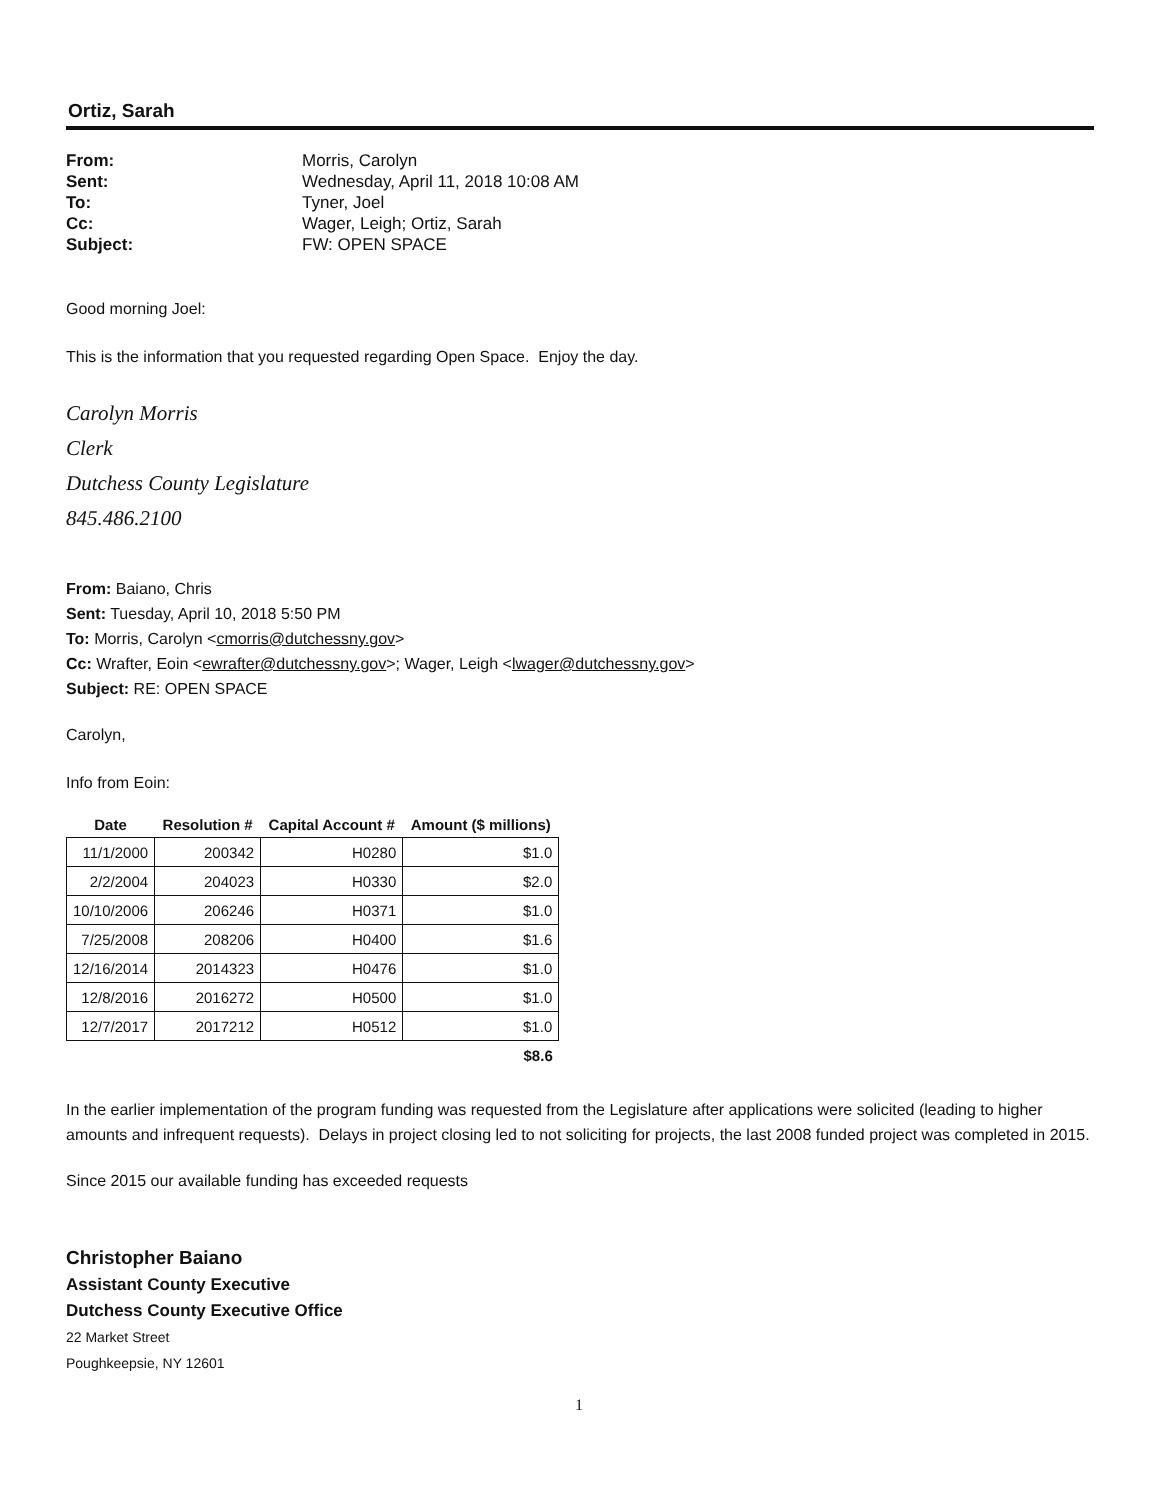Ortiz, Sarah
From: Morris, Carolyn Sent: Wednesday, April 11, 2018 10:08 AM To: Tyner, Joel Cc: Wager, Leigh; Ortiz, Sarah Subject: FW: OPEN SPACE
Good morning Joel:
This is the information that you requested regarding Open Space. Enjoy the day.
Carolyn Morris
Clerk
Dutchess County Legislature
845.486.2100
From: Baiano, Chris
Sent: Tuesday, April 10, 2018 5:50 PM
To: Morris, Carolyn <cmorris@dutchessny.gov>
Cc: Wrafter, Eoin <ewrafter@dutchessny.gov>; Wager, Leigh <lwager@dutchessny.gov>
Subject: RE: OPEN SPACE
Carolyn,
Info from Eoin:
| Date | Resolution # | Capital Account # | Amount ($ millions) |
| --- | --- | --- | --- |
| 11/1/2000 | 200342 | H0280 | $1.0 |
| 2/2/2004 | 204023 | H0330 | $2.0 |
| 10/10/2006 | 206246 | H0371 | $1.0 |
| 7/25/2008 | 208206 | H0400 | $1.6 |
| 12/16/2014 | 2014323 | H0476 | $1.0 |
| 12/8/2016 | 2016272 | H0500 | $1.0 |
| 12/7/2017 | 2017212 | H0512 | $1.0 |
| | | | $8.6 |
In the earlier implementation of the program funding was requested from the Legislature after applications were solicited (leading to higher amounts and infrequent requests). Delays in project closing led to not soliciting for projects, the last 2008 funded project was completed in 2015.
Since 2015 our available funding has exceeded requests
Christopher Baiano
Assistant County Executive
Dutchess County Executive Office
22 Market Street
Poughkeepsie, NY 12601
1